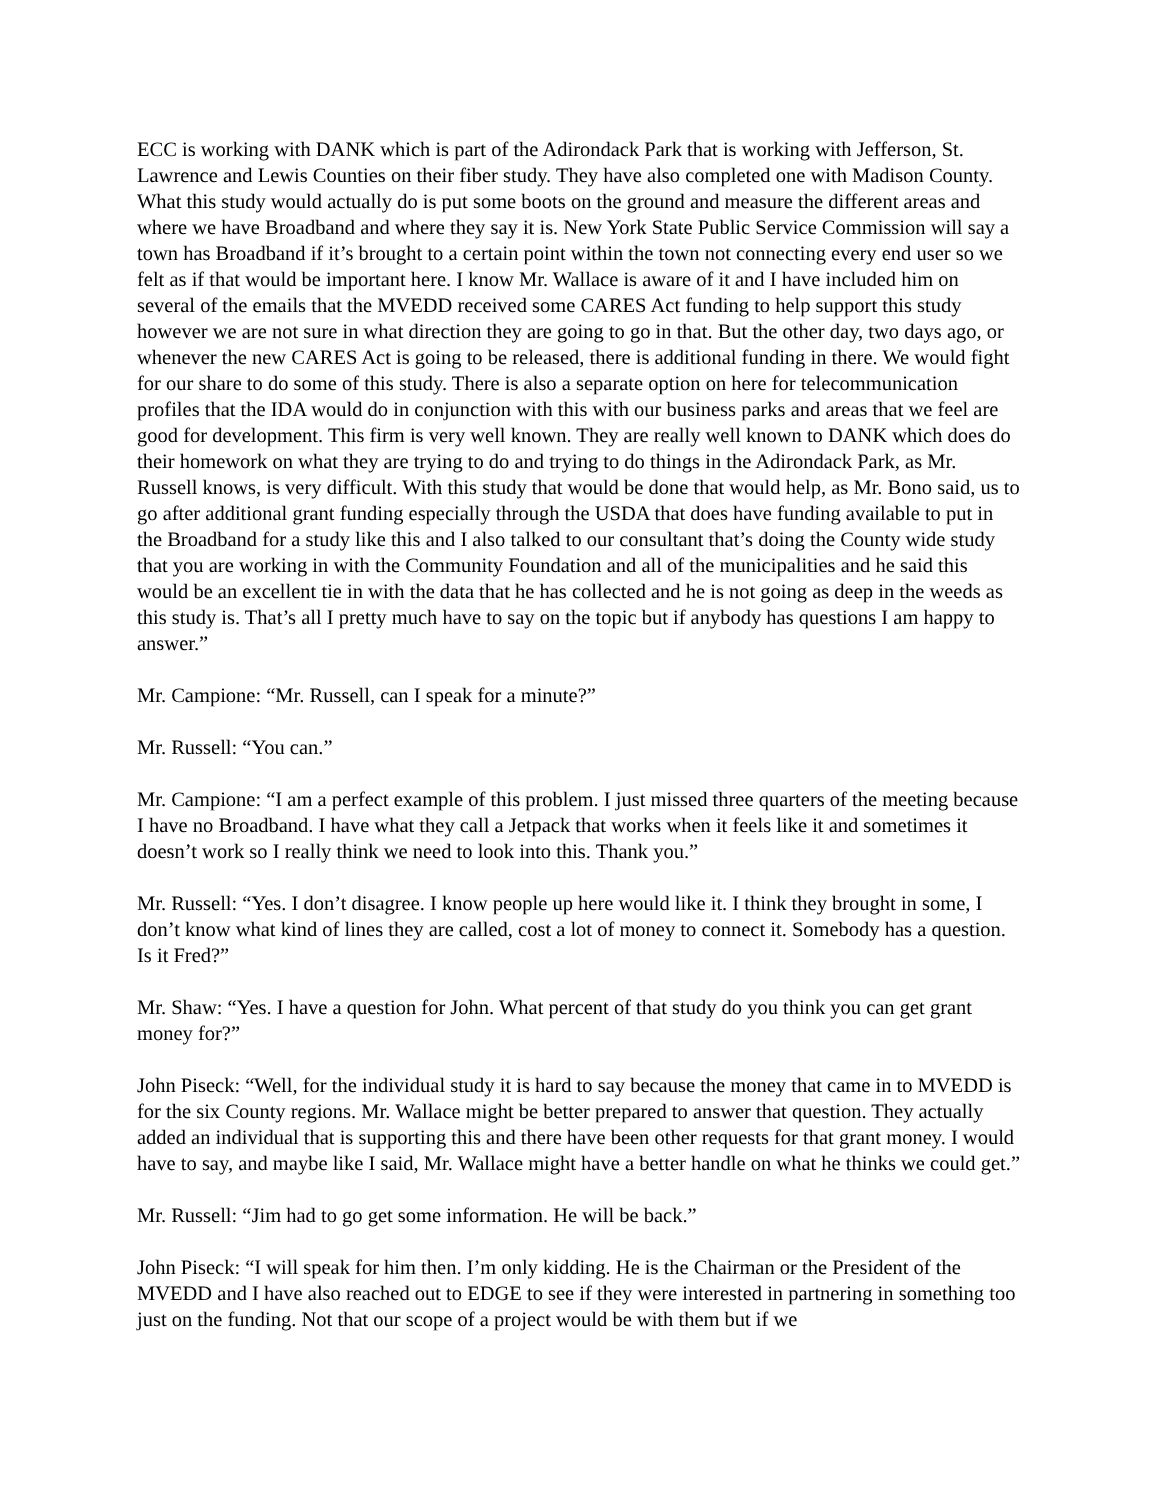ECC is working with DANK which is part of the Adirondack Park that is working with Jefferson, St. Lawrence and Lewis Counties on their fiber study. They have also completed one with Madison County. What this study would actually do is put some boots on the ground and measure the different areas and where we have Broadband and where they say it is. New York State Public Service Commission will say a town has Broadband if it’s brought to a certain point within the town not connecting every end user so we felt as if that would be important here. I know Mr. Wallace is aware of it and I have included him on several of the emails that the MVEDD received some CARES Act funding to help support this study however we are not sure in what direction they are going to go in that. But the other day, two days ago, or whenever the new CARES Act is going to be released, there is additional funding in there. We would fight for our share to do some of this study. There is also a separate option on here for telecommunication profiles that the IDA would do in conjunction with this with our business parks and areas that we feel are good for development. This firm is very well known. They are really well known to DANK which does do their homework on what they are trying to do and trying to do things in the Adirondack Park, as Mr. Russell knows, is very difficult. With this study that would be done that would help, as Mr. Bono said, us to go after additional grant funding especially through the USDA that does have funding available to put in the Broadband for a study like this and I also talked to our consultant that’s doing the County wide study that you are working in with the Community Foundation and all of the municipalities and he said this would be an excellent tie in with the data that he has collected and he is not going as deep in the weeds as this study is. That’s all I pretty much have to say on the topic but if anybody has questions I am happy to answer.”
Mr. Campione: “Mr. Russell, can I speak for a minute?”
Mr. Russell: “You can.”
Mr. Campione: “I am a perfect example of this problem. I just missed three quarters of the meeting because I have no Broadband. I have what they call a Jetpack that works when it feels like it and sometimes it doesn’t work so I really think we need to look into this. Thank you.”
Mr. Russell: “Yes. I don’t disagree. I know people up here would like it. I think they brought in some, I don’t know what kind of lines they are called, cost a lot of money to connect it. Somebody has a question. Is it Fred?”
Mr. Shaw: “Yes. I have a question for John. What percent of that study do you think you can get grant money for?”
John Piseck: “Well, for the individual study it is hard to say because the money that came in to MVEDD is for the six County regions. Mr. Wallace might be better prepared to answer that question. They actually added an individual that is supporting this and there have been other requests for that grant money. I would have to say, and maybe like I said, Mr. Wallace might have a better handle on what he thinks we could get.”
Mr. Russell: “Jim had to go get some information. He will be back.”
John Piseck: “I will speak for him then. I’m only kidding. He is the Chairman or the President of the MVEDD and I have also reached out to EDGE to see if they were interested in partnering in something too just on the funding. Not that our scope of a project would be with them but if we